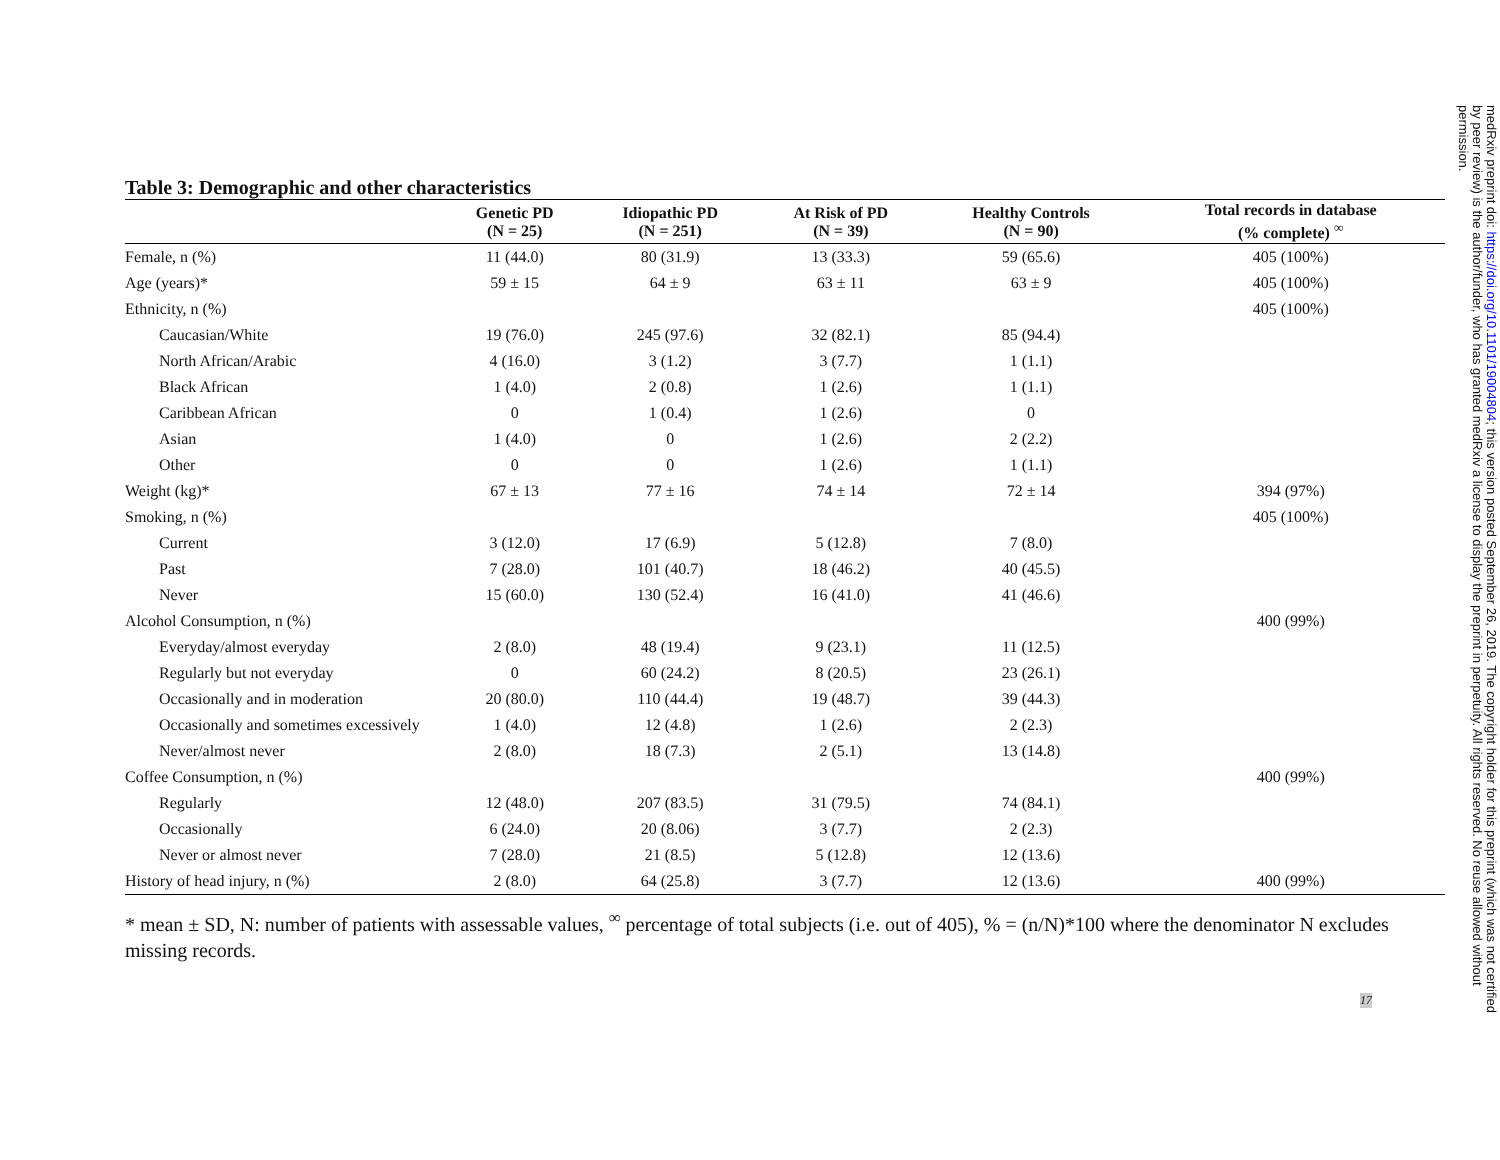Table 3: Demographic and other characteristics
| | Genetic PD (N = 25) | Idiopathic PD (N = 251) | At Risk of PD (N = 39) | Healthy Controls (N = 90) | Total records in database (% complete) <sup>∞</sup> |
| --- | --- | --- | --- | --- | --- |
| Female, n (%) | 11 (44.0) | 80 (31.9) | 13 (33.3) | 59 (65.6) | 405 (100%) |
| Age (years)* | 59 ± 15 | 64 ± 9 | 63 ± 11 | 63 ± 9 | 405 (100%) |
| Ethnicity, n (%) | | | | | 405 (100%) |
| Caucasian/White | 19 (76.0) | 245 (97.6) | 32 (82.1) | 85 (94.4) | |
| North African/Arabic | 4 (16.0) | 3 (1.2) | 3 (7.7) | 1 (1.1) | |
| Black African | 1 (4.0) | 2 (0.8) | 1 (2.6) | 1 (1.1) | |
| Caribbean African | 0 | 1 (0.4) | 1 (2.6) | 0 | |
| Asian | 1 (4.0) | 0 | 1 (2.6) | 2 (2.2) | |
| Other | 0 | 0 | 1 (2.6) | 1 (1.1) | |
| Weight (kg)* | 67 ± 13 | 77 ± 16 | 74 ± 14 | 72 ± 14 | 394 (97%) |
| Smoking, n (%) | | | | | 405 (100%) |
| Current | 3 (12.0) | 17 (6.9) | 5 (12.8) | 7 (8.0) | |
| Past | 7 (28.0) | 101 (40.7) | 18 (46.2) | 40 (45.5) | |
| Never | 15 (60.0) | 130 (52.4) | 16 (41.0) | 41 (46.6) | |
| Alcohol Consumption, n (%) | | | | | 400 (99%) |
| Everyday/almost everyday | 2 (8.0) | 48 (19.4) | 9 (23.1) | 11 (12.5) | |
| Regularly but not everyday | 0 | 60 (24.2) | 8 (20.5) | 23 (26.1) | |
| Occasionally and in moderation | 20 (80.0) | 110 (44.4) | 19 (48.7) | 39 (44.3) | |
| Occasionally and sometimes excessively | 1 (4.0) | 12 (4.8) | 1 (2.6) | 2 (2.3) | |
| Never/almost never | 2 (8.0) | 18 (7.3) | 2 (5.1) | 13 (14.8) | |
| Coffee Consumption, n (%) | | | | | 400 (99%) |
| Regularly | 12 (48.0) | 207 (83.5) | 31 (79.5) | 74 (84.1) | |
| Occasionally | 6 (24.0) | 20 (8.06) | 3 (7.7) | 2 (2.3) | |
| Never or almost never | 7 (28.0) | 21 (8.5) | 5 (12.8) | 12 (13.6) | |
| History of head injury, n (%) | 2 (8.0) | 64 (25.8) | 3 (7.7) | 12 (13.6) | 400 (99%) |
* mean ± SD, N: number of patients with assessable values, <sup>∞</sup> percentage of total subjects (i.e. out of 405), % = (n/N)*100 where the denominator N excludes missing records.
17
medRxiv preprint doi: https://doi.org/10.1101/19004804; this version posted September 26, 2019. The copyright holder for this preprint (which was not certified by peer review) is the author/funder, who has granted medRxiv a license to display the preprint in perpetuity. All rights reserved. No reuse allowed without permission.